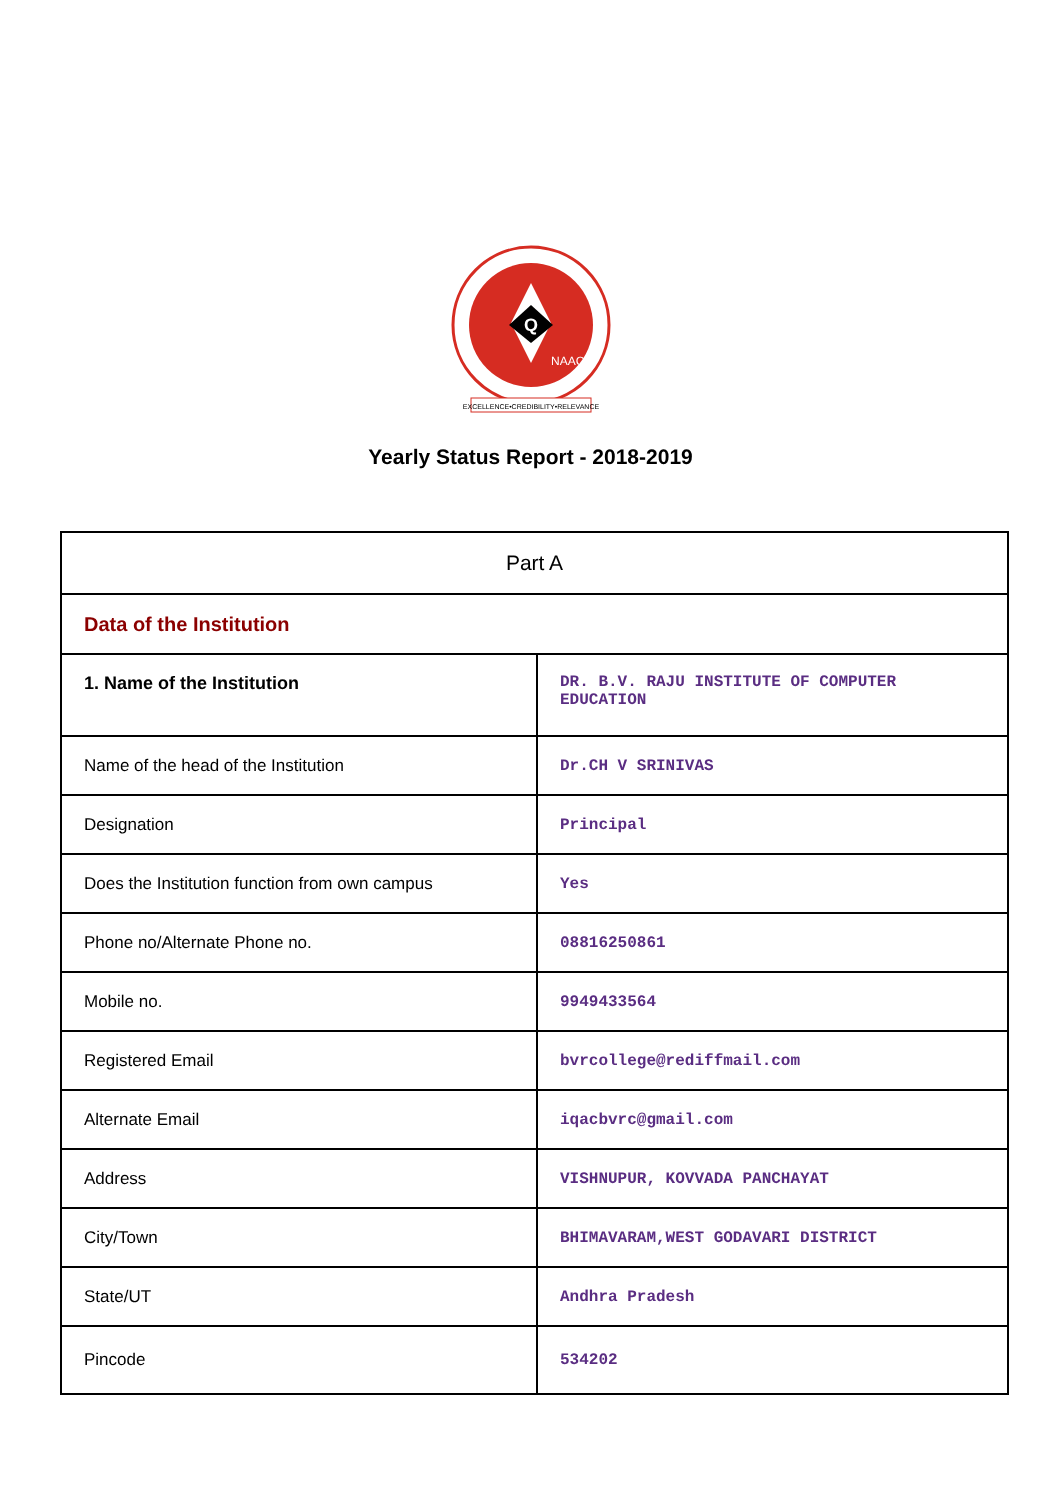Q
NAAC
EXCELLENCE•CREDIBILITY•RELEVANCE
Yearly Status Report - 2018-2019
| Part A | |
| Data of the Institution | |
| 1. Name of the Institution | DR. B.V. RAJU INSTITUTE OF COMPUTER EDUCATION |
| Name of the head of the Institution | Dr.CH V SRINIVAS |
| Designation | Principal |
| Does the Institution function from own campus | Yes |
| Phone no/Alternate Phone no. | 08816250861 |
| Mobile no. | 9949433564 |
| Registered Email | bvrcollege@rediffmail.com |
| Alternate Email | iqacbvrc@gmail.com |
| Address | VISHNUPUR, KOVVADA PANCHAYAT |
| City/Town | BHIMAVARAM,WEST GODAVARI DISTRICT |
| State/UT | Andhra Pradesh |
| Pincode | 534202 |